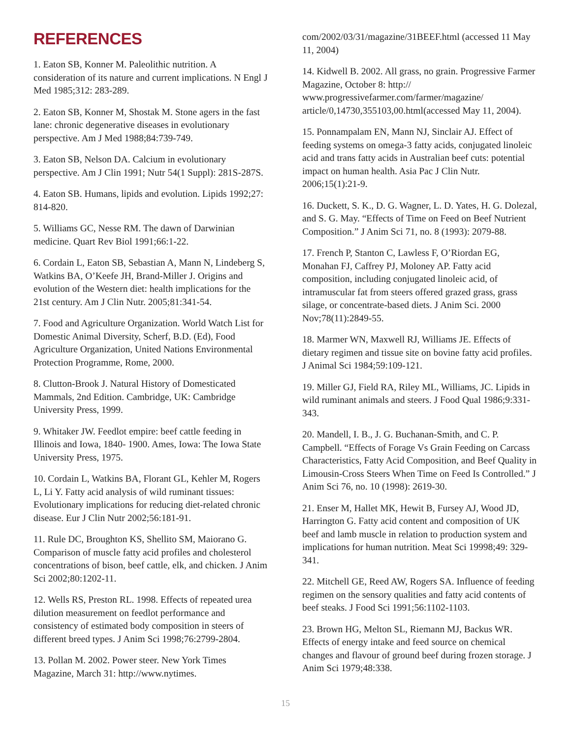REFERENCES
1. Eaton SB, Konner M. Paleolithic nutrition. A consideration of its nature and current implications. N Engl J Med 1985;312: 283-289.
2. Eaton SB, Konner M, Shostak M. Stone agers in the fast lane: chronic degenerative diseases in evolutionary perspective. Am J Med 1988;84:739-749.
3. Eaton SB, Nelson DA. Calcium in evolutionary perspective. Am J Clin 1991; Nutr 54(1 Suppl): 281S-287S.
4. Eaton SB. Humans, lipids and evolution. Lipids 1992;27: 814-820.
5. Williams GC, Nesse RM. The dawn of Darwinian medicine. Quart Rev Biol 1991;66:1-22.
6. Cordain L, Eaton SB, Sebastian A, Mann N, Lindeberg S, Watkins BA, O’Keefe JH, Brand-Miller J. Origins and evolution of the Western diet: health implications for the 21st century. Am J Clin Nutr. 2005;81:341-54.
7. Food and Agriculture Organization. World Watch List for Domestic Animal Diversity, Scherf, B.D. (Ed), Food Agriculture Organization, United Nations Environmental Protection Programme, Rome, 2000.
8. Clutton-Brook J. Natural History of Domesticated Mammals, 2nd Edition. Cambridge, UK: Cambridge University Press, 1999.
9. Whitaker JW. Feedlot empire: beef cattle feeding in Illinois and Iowa, 1840- 1900. Ames, Iowa: The Iowa State University Press, 1975.
10. Cordain L, Watkins BA, Florant GL, Kehler M, Rogers L, Li Y. Fatty acid analysis of wild ruminant tissues: Evolutionary implications for reducing diet-related chronic disease. Eur J Clin Nutr 2002;56:181-91.
11. Rule DC, Broughton KS, Shellito SM, Maiorano G. Comparison of muscle fatty acid profiles and cholesterol concentrations of bison, beef cattle, elk, and chicken. J Anim Sci 2002;80:1202-11.
12. Wells RS, Preston RL. 1998. Effects of repeated urea dilution measurement on feedlot performance and consistency of estimated body composition in steers of different breed types. J Anim Sci 1998;76:2799-2804.
13. Pollan M. 2002. Power steer. New York Times Magazine, March 31: http://www.nytimes.
com/2002/03/31/magazine/31BEEF.html (accessed 11 May 11, 2004)
14. Kidwell B. 2002. All grass, no grain. Progressive Farmer Magazine, October 8: http:// www.progressivefarmer.com/farmer/magazine/ article/0,14730,355103,00.html(accessed May 11, 2004).
15. Ponnampalam EN, Mann NJ, Sinclair AJ. Effect of feeding systems on omega-3 fatty acids, conjugated linoleic acid and trans fatty acids in Australian beef cuts: potential impact on human health. Asia Pac J Clin Nutr. 2006;15(1):21-9.
16. Duckett, S. K., D. G. Wagner, L. D. Yates, H. G. Dolezal, and S. G. May. “Effects of Time on Feed on Beef Nutrient Composition.” J Anim Sci 71, no. 8 (1993): 2079-88.
17. French P, Stanton C, Lawless F, O’Riordan EG, Monahan FJ, Caffrey PJ, Moloney AP. Fatty acid composition, including conjugated linoleic acid, of intramuscular fat from steers offered grazed grass, grass silage, or concentrate-based diets. J Anim Sci. 2000 Nov;78(11):2849-55.
18. Marmer WN, Maxwell RJ, Williams JE. Effects of dietary regimen and tissue site on bovine fatty acid profiles. J Animal Sci 1984;59:109-121.
19. Miller GJ, Field RA, Riley ML, Williams, JC. Lipids in wild ruminant animals and steers. J Food Qual 1986;9:331-343.
20. Mandell, I. B., J. G. Buchanan-Smith, and C. P. Campbell. “Effects of Forage Vs Grain Feeding on Carcass Characteristics, Fatty Acid Composition, and Beef Quality in Limousin-Cross Steers When Time on Feed Is Controlled.” J Anim Sci 76, no. 10 (1998): 2619-30.
21. Enser M, Hallet MK, Hewit B, Fursey AJ, Wood JD, Harrington G. Fatty acid content and composition of UK beef and lamb muscle in relation to production system and implications for human nutrition. Meat Sci 19998;49: 329-341.
22. Mitchell GE, Reed AW, Rogers SA. Influence of feeding regimen on the sensory qualities and fatty acid contents of beef steaks. J Food Sci 1991;56:1102-1103.
23. Brown HG, Melton SL, Riemann MJ, Backus WR. Effects of energy intake and feed source on chemical changes and flavour of ground beef during frozen storage. J Anim Sci 1979;48:338.
15